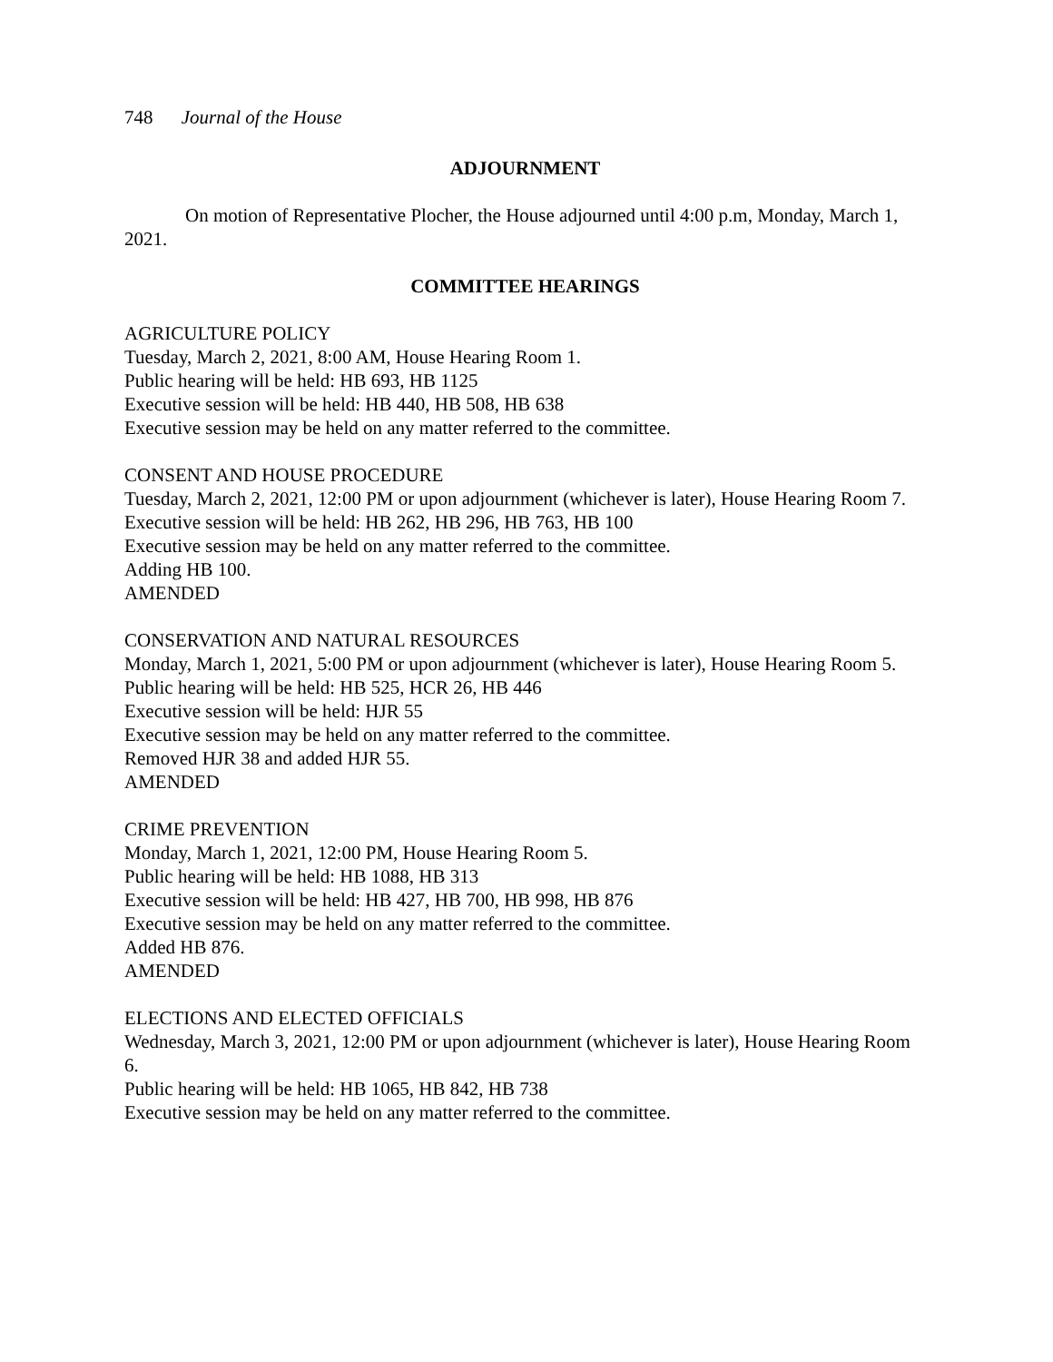748 Journal of the House
ADJOURNMENT
On motion of Representative Plocher, the House adjourned until 4:00 p.m, Monday, March 1, 2021.
COMMITTEE HEARINGS
AGRICULTURE POLICY
Tuesday, March 2, 2021, 8:00 AM, House Hearing Room 1.
Public hearing will be held: HB 693, HB 1125
Executive session will be held: HB 440, HB 508, HB 638
Executive session may be held on any matter referred to the committee.
CONSENT AND HOUSE PROCEDURE
Tuesday, March 2, 2021, 12:00 PM or upon adjournment (whichever is later), House Hearing Room 7.
Executive session will be held: HB 262, HB 296, HB 763, HB 100
Executive session may be held on any matter referred to the committee.
Adding HB 100.
AMENDED
CONSERVATION AND NATURAL RESOURCES
Monday, March 1, 2021, 5:00 PM or upon adjournment (whichever is later), House Hearing Room 5.
Public hearing will be held: HB 525, HCR 26, HB 446
Executive session will be held: HJR 55
Executive session may be held on any matter referred to the committee.
Removed HJR 38 and added HJR 55.
AMENDED
CRIME PREVENTION
Monday, March 1, 2021, 12:00 PM, House Hearing Room 5.
Public hearing will be held: HB 1088, HB 313
Executive session will be held: HB 427, HB 700, HB 998, HB 876
Executive session may be held on any matter referred to the committee.
Added HB 876.
AMENDED
ELECTIONS AND ELECTED OFFICIALS
Wednesday, March 3, 2021, 12:00 PM or upon adjournment (whichever is later), House Hearing Room 6.
Public hearing will be held: HB 1065, HB 842, HB 738
Executive session may be held on any matter referred to the committee.